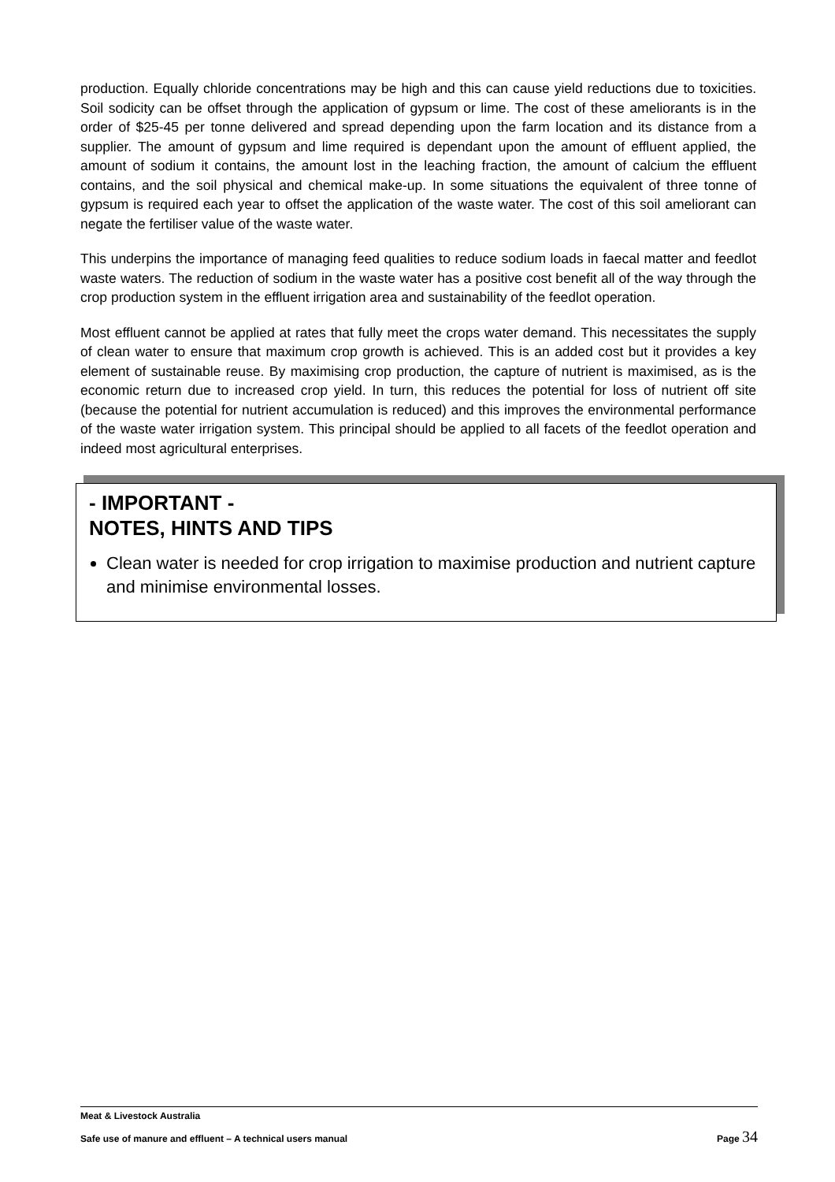production. Equally chloride concentrations may be high and this can cause yield reductions due to toxicities. Soil sodicity can be offset through the application of gypsum or lime. The cost of these ameliorants is in the order of $25-45 per tonne delivered and spread depending upon the farm location and its distance from a supplier. The amount of gypsum and lime required is dependant upon the amount of effluent applied, the amount of sodium it contains, the amount lost in the leaching fraction, the amount of calcium the effluent contains, and the soil physical and chemical make-up. In some situations the equivalent of three tonne of gypsum is required each year to offset the application of the waste water. The cost of this soil ameliorant can negate the fertiliser value of the waste water.
This underpins the importance of managing feed qualities to reduce sodium loads in faecal matter and feedlot waste waters. The reduction of sodium in the waste water has a positive cost benefit all of the way through the crop production system in the effluent irrigation area and sustainability of the feedlot operation.
Most effluent cannot be applied at rates that fully meet the crops water demand. This necessitates the supply of clean water to ensure that maximum crop growth is achieved. This is an added cost but it provides a key element of sustainable reuse. By maximising crop production, the capture of nutrient is maximised, as is the economic return due to increased crop yield. In turn, this reduces the potential for loss of nutrient off site (because the potential for nutrient accumulation is reduced) and this improves the environmental performance of the waste water irrigation system. This principal should be applied to all facets of the feedlot operation and indeed most agricultural enterprises.
- IMPORTANT -
NOTES, HINTS AND TIPS
Clean water is needed for crop irrigation to maximise production and nutrient capture and minimise environmental losses.
Meat & Livestock Australia
Safe use of manure and effluent – A technical users manual Page 34